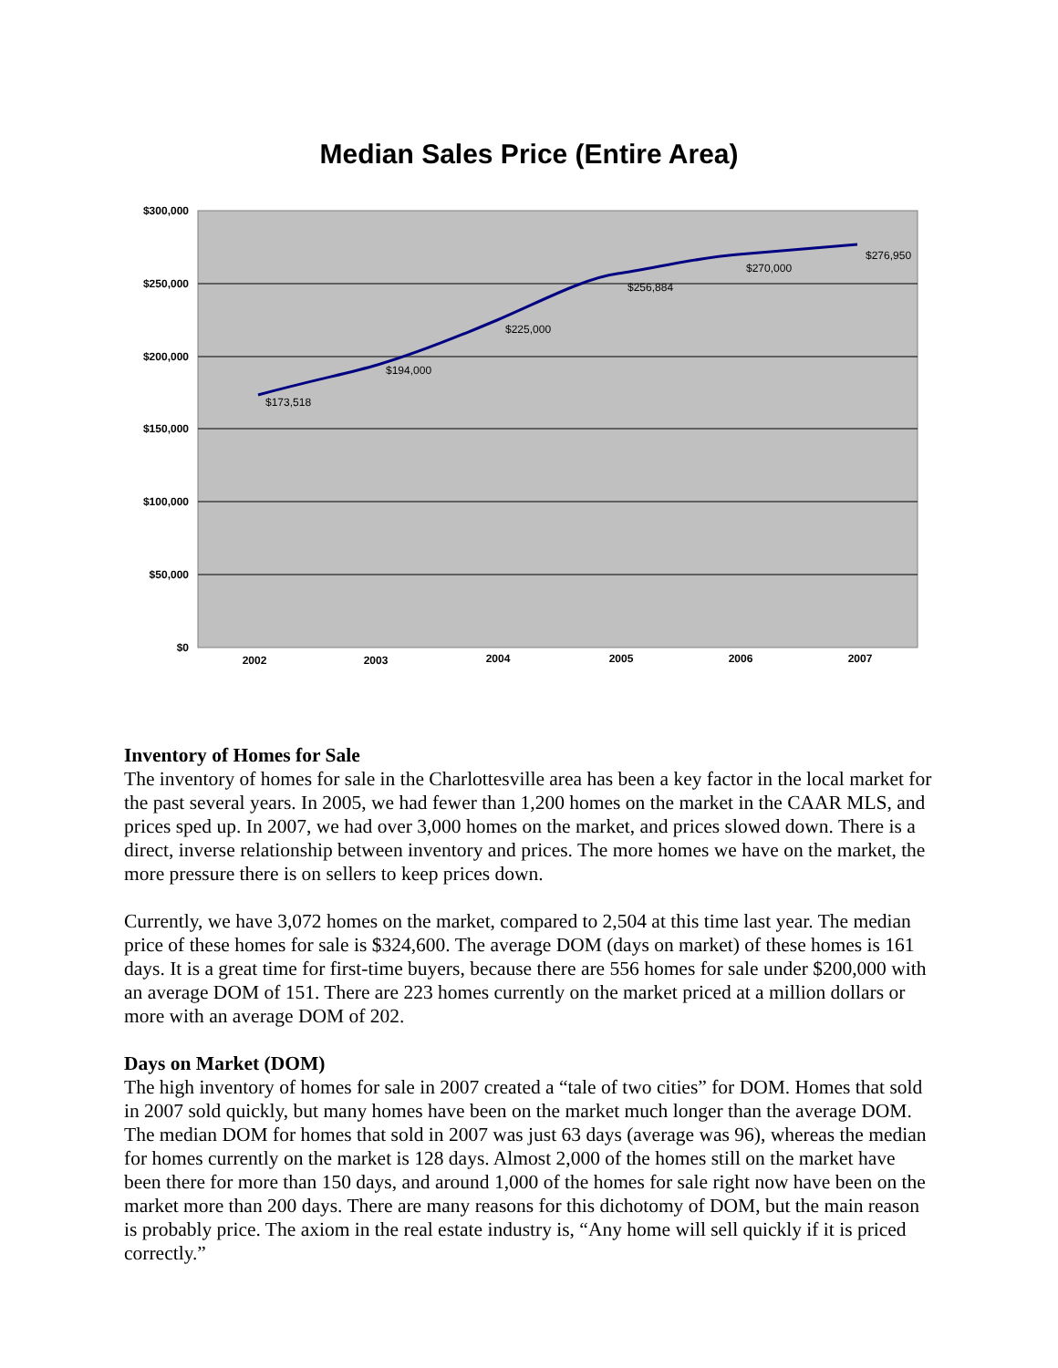Median Sales Price (Entire Area)
$300,000
$250,000
$200,000
$150,000
$100,000
$50,000
$0
2002
2003
2004
2005
2006
2007
$173,518
$194,000
$225,000
$256,884
$270,000
$276,950
Inventory of Homes for Sale
The inventory of homes for sale in the Charlottesville area has been a key factor in the local market for the past several years. In 2005, we had fewer than 1,200 homes on the market in the CAAR MLS, and prices sped up. In 2007, we had over 3,000 homes on the market, and prices slowed down. There is a direct, inverse relationship between inventory and prices. The more homes we have on the market, the more pressure there is on sellers to keep prices down.
Currently, we have 3,072 homes on the market, compared to 2,504 at this time last year. The median price of these homes for sale is $324,600. The average DOM (days on market) of these homes is 161 days. It is a great time for first-time buyers, because there are 556 homes for sale under $200,000 with an average DOM of 151. There are 223 homes currently on the market priced at a million dollars or more with an average DOM of 202.
Days on Market (DOM)
The high inventory of homes for sale in 2007 created a “tale of two cities” for DOM. Homes that sold in 2007 sold quickly, but many homes have been on the market much longer than the average DOM. The median DOM for homes that sold in 2007 was just 63 days (average was 96), whereas the median for homes currently on the market is 128 days. Almost 2,000 of the homes still on the market have been there for more than 150 days, and around 1,000 of the homes for sale right now have been on the market more than 200 days. There are many reasons for this dichotomy of DOM, but the main reason is probably price. The axiom in the real estate industry is, “Any home will sell quickly if it is priced correctly.”